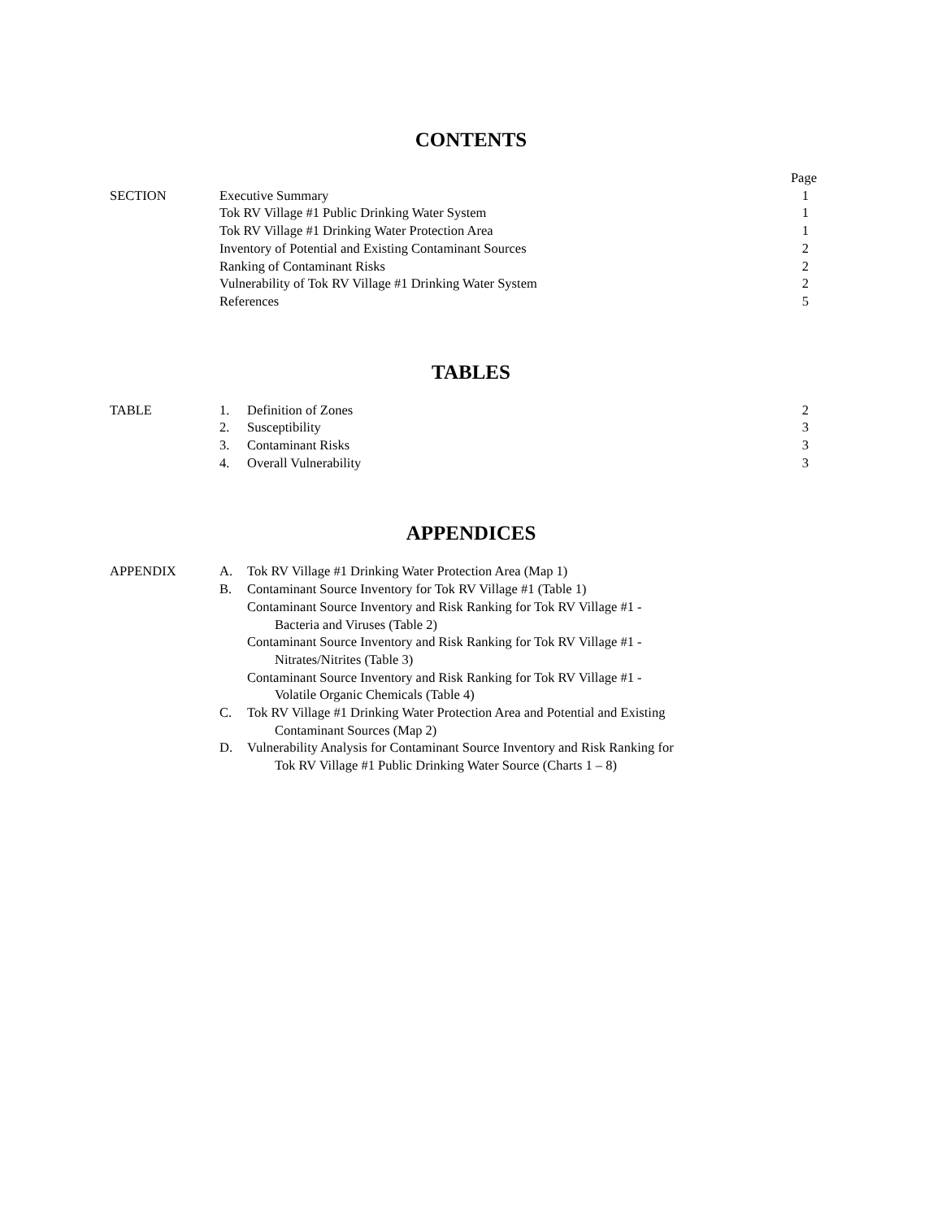CONTENTS
| | | Page |
| SECTION | Executive Summary | 1 |
| | Tok RV Village #1 Public Drinking Water System | 1 |
| | Tok RV Village #1 Drinking Water Protection Area | 1 |
| | Inventory of Potential and Existing Contaminant Sources | 2 |
| | Ranking of Contaminant Risks | 2 |
| | Vulnerability of Tok RV Village #1 Drinking Water System | 2 |
| | References | 5 |
TABLES
| TABLE | 1. | Definition of Zones | 2 |
| | 2. | Susceptibility | 3 |
| | 3. | Contaminant Risks | 3 |
| | 4. | Overall Vulnerability | 3 |
APPENDICES
| APPENDIX | A. | Tok RV Village #1 Drinking Water Protection Area (Map 1) |
| | B. | Contaminant Source Inventory for Tok RV Village #1 (Table 1) |
| | | Contaminant Source Inventory and Risk Ranking for Tok RV Village #1 - Bacteria and Viruses (Table 2) |
| | | Contaminant Source Inventory and Risk Ranking for Tok RV Village #1 - Nitrates/Nitrites (Table 3) |
| | | Contaminant Source Inventory and Risk Ranking for Tok RV Village #1 - Volatile Organic Chemicals (Table 4) |
| | C. | Tok RV Village #1 Drinking Water Protection Area and Potential and Existing Contaminant Sources (Map 2) |
| | D. | Vulnerability Analysis for Contaminant Source Inventory and Risk Ranking for Tok RV Village #1 Public Drinking Water Source (Charts 1 – 8) |